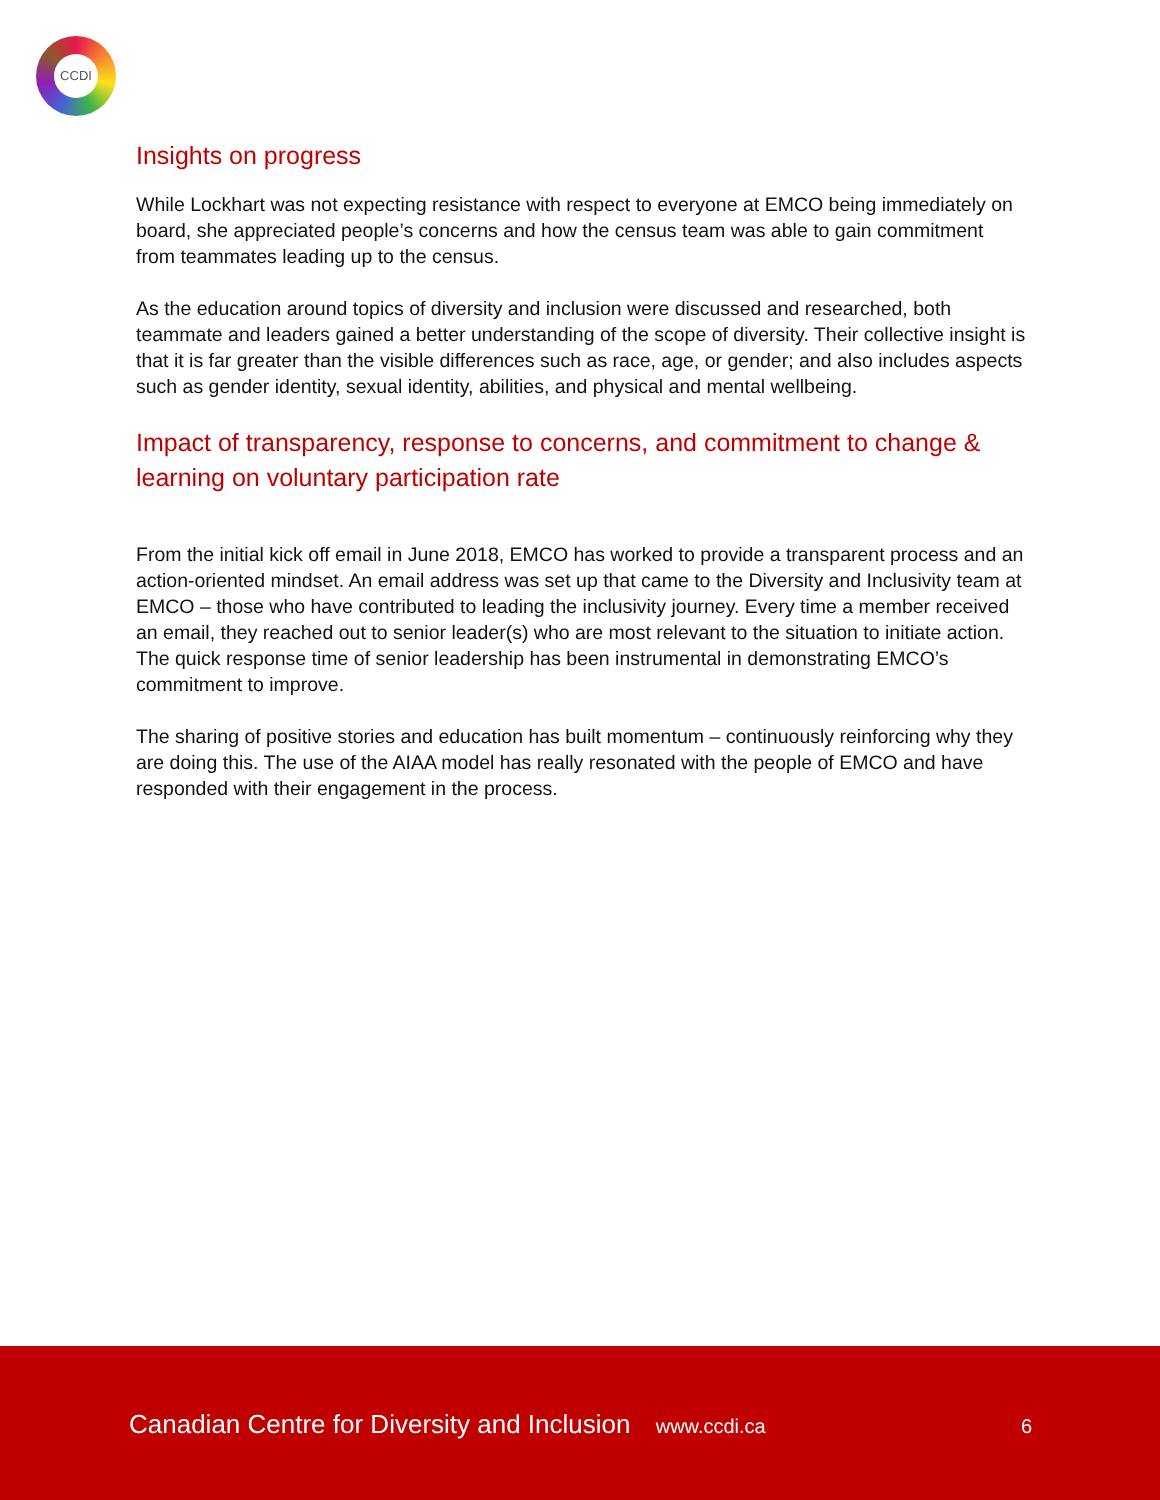CCDI
Insights on progress
While Lockhart was not expecting resistance with respect to everyone at EMCO being immediately on board, she appreciated people’s concerns and how the census team was able to gain commitment from teammates leading up to the census.
As the education around topics of diversity and inclusion were discussed and researched, both teammate and leaders gained a better understanding of the scope of diversity. Their collective insight is that it is far greater than the visible differences such as race, age, or gender; and also includes aspects such as gender identity, sexual identity, abilities, and physical and mental wellbeing.
Impact of transparency, response to concerns, and commitment to change & learning on voluntary participation rate
From the initial kick off email in June 2018, EMCO has worked to provide a transparent process and an action-oriented mindset. An email address was set up that came to the Diversity and Inclusivity team at EMCO – those who have contributed to leading the inclusivity journey. Every time a member received an email, they reached out to senior leader(s) who are most relevant to the situation to initiate action. The quick response time of senior leadership has been instrumental in demonstrating EMCO’s commitment to improve.
The sharing of positive stories and education has built momentum – continuously reinforcing why they are doing this. The use of the AIAA model has really resonated with the people of EMCO and have responded with their engagement in the process.
Canadian Centre for Diversity and Inclusion www.ccdi.ca
6